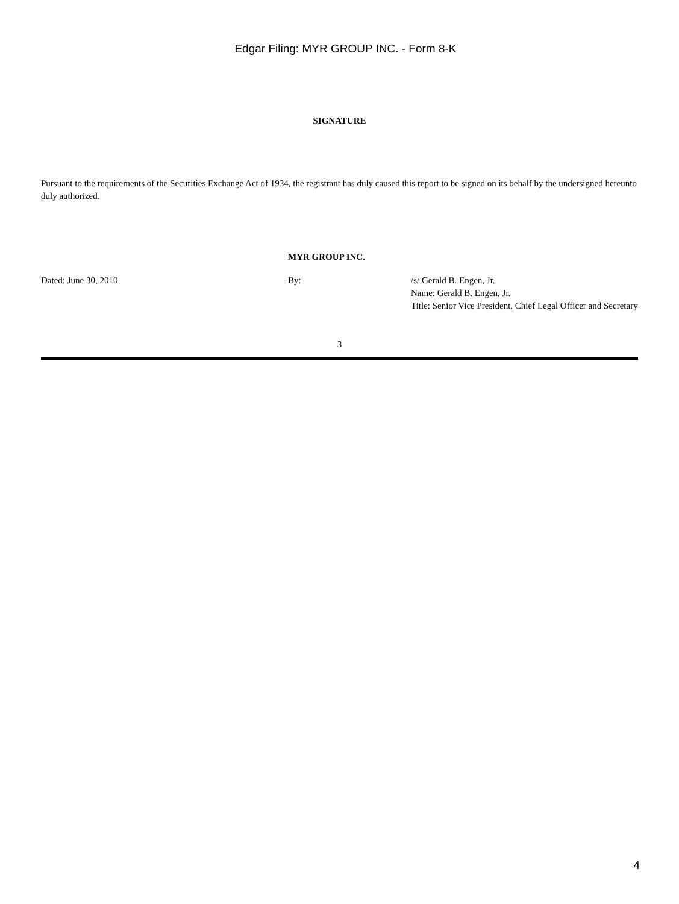Edgar Filing: MYR GROUP INC. - Form 8-K
SIGNATURE
Pursuant to the requirements of the Securities Exchange Act of 1934, the registrant has duly caused this report to be signed on its behalf by the undersigned hereunto duly authorized.
| | MYR GROUP INC. | |
| Dated: June 30, 2010 | By: | /s/ Gerald B. Engen, Jr. Name: Gerald B. Engen, Jr. Title: Senior Vice President, Chief Legal Officer and Secretary |
3
4